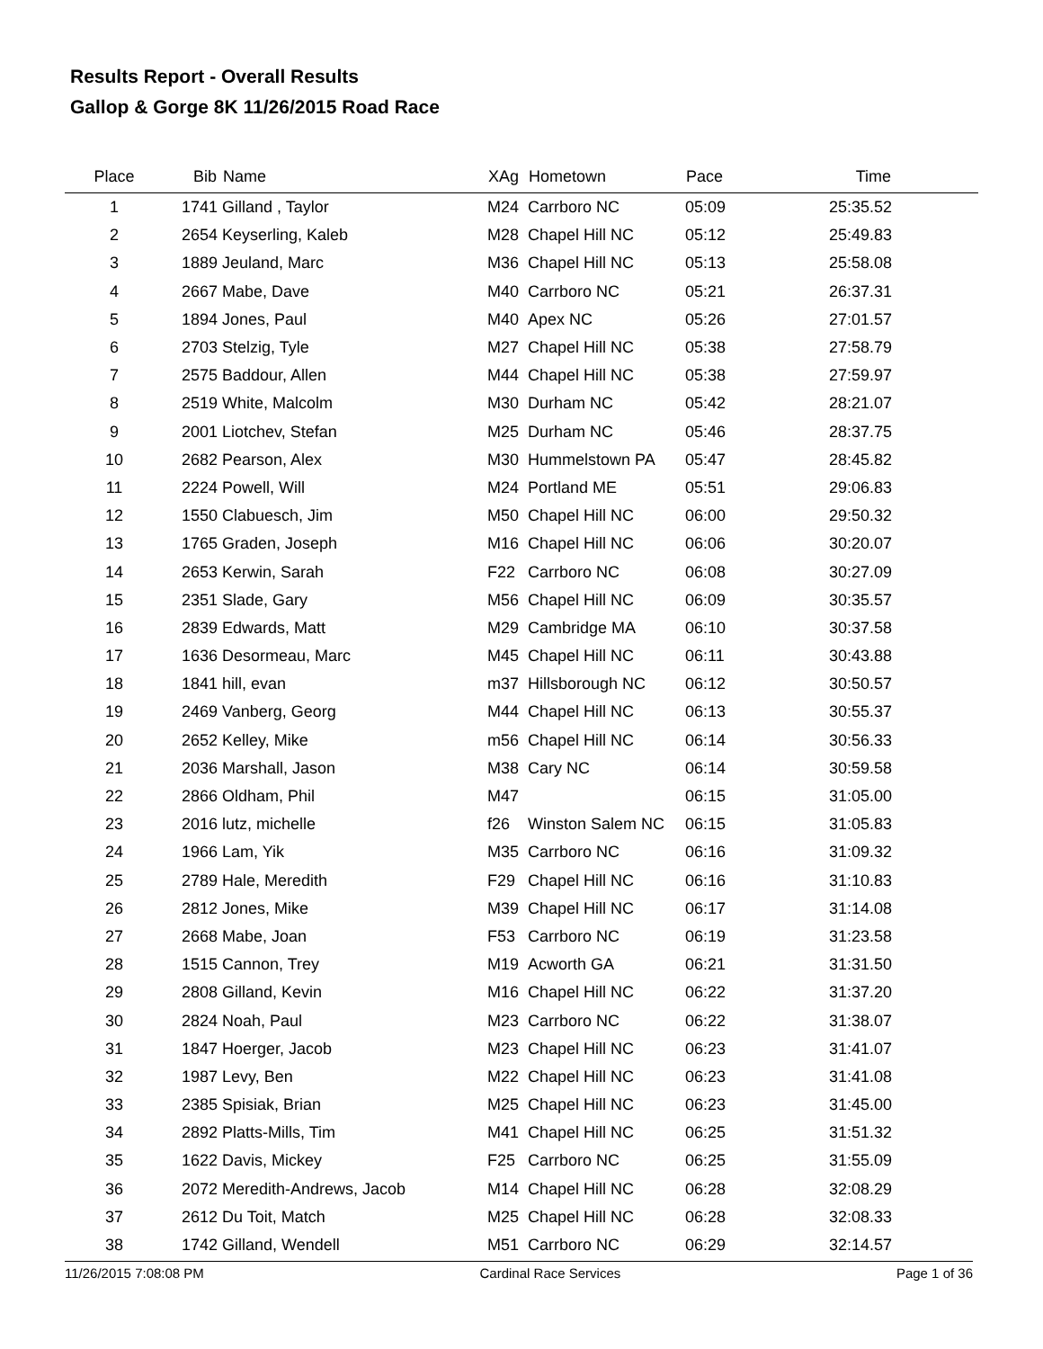Results Report - Overall Results
Gallop & Gorge 8K 11/26/2015 Road Race
| Place | Bib | Name | XAg | Hometown | Pace | Time | |
| --- | --- | --- | --- | --- | --- | --- | --- |
| 1 | 1741 | Gilland , Taylor | M24 | Carrboro NC | 05:09 | 25:35.52 | |
| 2 | 2654 | Keyserling, Kaleb | M28 | Chapel Hill NC | 05:12 | 25:49.83 | |
| 3 | 1889 | Jeuland, Marc | M36 | Chapel Hill NC | 05:13 | 25:58.08 | |
| 4 | 2667 | Mabe, Dave | M40 | Carrboro NC | 05:21 | 26:37.31 | |
| 5 | 1894 | Jones, Paul | M40 | Apex NC | 05:26 | 27:01.57 | |
| 6 | 2703 | Stelzig, Tyle | M27 | Chapel Hill NC | 05:38 | 27:58.79 | |
| 7 | 2575 | Baddour, Allen | M44 | Chapel Hill NC | 05:38 | 27:59.97 | |
| 8 | 2519 | White, Malcolm | M30 | Durham NC | 05:42 | 28:21.07 | |
| 9 | 2001 | Liotchev, Stefan | M25 | Durham NC | 05:46 | 28:37.75 | |
| 10 | 2682 | Pearson, Alex | M30 | Hummelstown PA | 05:47 | 28:45.82 | |
| 11 | 2224 | Powell, Will | M24 | Portland ME | 05:51 | 29:06.83 | |
| 12 | 1550 | Clabuesch, Jim | M50 | Chapel Hill NC | 06:00 | 29:50.32 | |
| 13 | 1765 | Graden, Joseph | M16 | Chapel Hill NC | 06:06 | 30:20.07 | |
| 14 | 2653 | Kerwin, Sarah | F22 | Carrboro NC | 06:08 | 30:27.09 | |
| 15 | 2351 | Slade, Gary | M56 | Chapel Hill NC | 06:09 | 30:35.57 | |
| 16 | 2839 | Edwards, Matt | M29 | Cambridge MA | 06:10 | 30:37.58 | |
| 17 | 1636 | Desormeau, Marc | M45 | Chapel Hill NC | 06:11 | 30:43.88 | |
| 18 | 1841 | hill, evan | m37 | Hillsborough NC | 06:12 | 30:50.57 | |
| 19 | 2469 | Vanberg, Georg | M44 | Chapel Hill NC | 06:13 | 30:55.37 | |
| 20 | 2652 | Kelley, Mike | m56 | Chapel Hill NC | 06:14 | 30:56.33 | |
| 21 | 2036 | Marshall, Jason | M38 | Cary NC | 06:14 | 30:59.58 | |
| 22 | 2866 | Oldham, Phil | M47 | | 06:15 | 31:05.00 | |
| 23 | 2016 | lutz, michelle | f26 | Winston Salem NC | 06:15 | 31:05.83 | |
| 24 | 1966 | Lam, Yik | M35 | Carrboro NC | 06:16 | 31:09.32 | |
| 25 | 2789 | Hale, Meredith | F29 | Chapel Hill NC | 06:16 | 31:10.83 | |
| 26 | 2812 | Jones, Mike | M39 | Chapel Hill NC | 06:17 | 31:14.08 | |
| 27 | 2668 | Mabe, Joan | F53 | Carrboro NC | 06:19 | 31:23.58 | |
| 28 | 1515 | Cannon, Trey | M19 | Acworth GA | 06:21 | 31:31.50 | |
| 29 | 2808 | Gilland, Kevin | M16 | Chapel Hill NC | 06:22 | 31:37.20 | |
| 30 | 2824 | Noah, Paul | M23 | Carrboro NC | 06:22 | 31:38.07 | |
| 31 | 1847 | Hoerger, Jacob | M23 | Chapel Hill NC | 06:23 | 31:41.07 | |
| 32 | 1987 | Levy, Ben | M22 | Chapel Hill NC | 06:23 | 31:41.08 | |
| 33 | 2385 | Spisiak, Brian | M25 | Chapel Hill NC | 06:23 | 31:45.00 | |
| 34 | 2892 | Platts-Mills, Tim | M41 | Chapel Hill NC | 06:25 | 31:51.32 | |
| 35 | 1622 | Davis, Mickey | F25 | Carrboro NC | 06:25 | 31:55.09 | |
| 36 | 2072 | Meredith-Andrews, Jacob | M14 | Chapel Hill NC | 06:28 | 32:08.29 | |
| 37 | 2612 | Du Toit, Match | M25 | Chapel Hill NC | 06:28 | 32:08.33 | |
| 38 | 1742 | Gilland, Wendell | M51 | Carrboro NC | 06:29 | 32:14.57 | |
11/26/2015 7:08:08 PM Cardinal Race Services Page 1 of 36